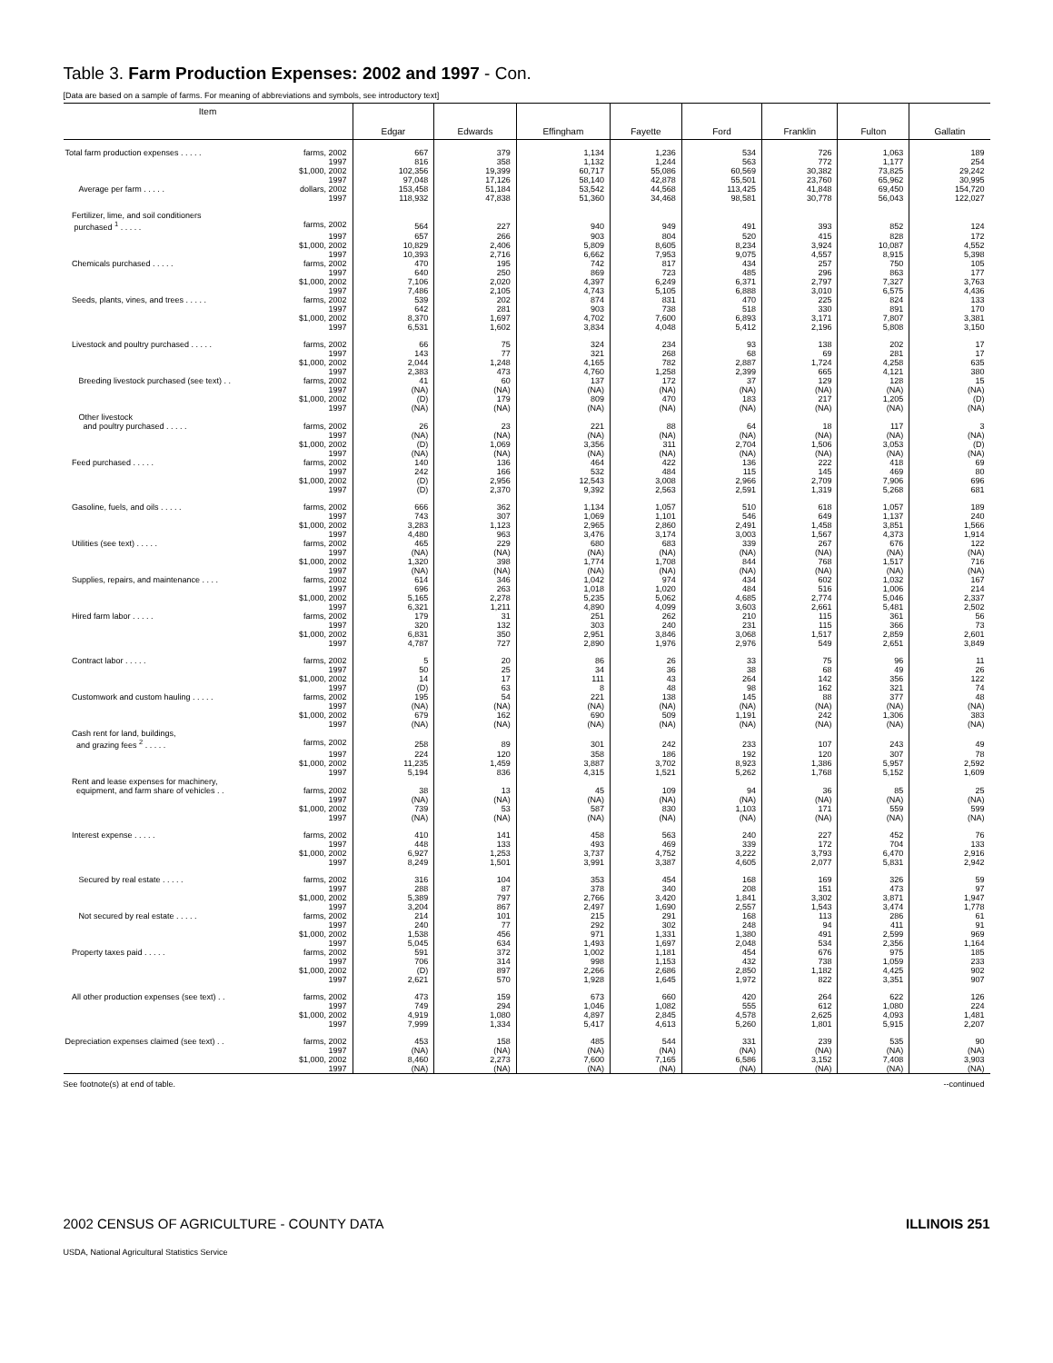Table 3. Farm Production Expenses: 2002 and 1997 - Con.
[Data are based on a sample of farms. For meaning of abbreviations and symbols, see introductory text]
| Item | Edgar | Edwards | Effingham | Fayette | Ford | Franklin | Fulton | Gallatin |
| --- | --- | --- | --- | --- | --- | --- | --- | --- |
| Total farm production expenses . . . . . farms, 2002 | 667 | 379 | 1,134 | 1,236 | 534 | 726 | 1,063 | 189 |
| 1997 | 816 | 358 | 1,132 | 1,244 | 563 | 772 | 1,177 | 254 |
| $1,000, 2002 | 102,356 | 19,399 | 60,717 | 55,086 | 60,569 | 30,382 | 73,825 | 29,242 |
| 1997 | 97,048 | 17,126 | 58,140 | 42,878 | 55,501 | 23,760 | 65,962 | 30,995 |
| Average per farm . . . . . dollars, 2002 | 153,458 | 51,184 | 53,542 | 44,568 | 113,425 | 41,848 | 69,450 | 154,720 |
| 1997 | 118,932 | 47,838 | 51,360 | 34,468 | 98,581 | 30,778 | 56,043 | 122,027 |
| Fertilizer, lime, and soil conditioners | | | | | | | | |
| purchased <sup>1</sup> . . . . . farms, 2002 | 564 | 227 | 940 | 949 | 491 | 393 | 852 | 124 |
| 1997 | 657 | 266 | 903 | 804 | 520 | 415 | 828 | 172 |
| $1,000, 2002 | 10,829 | 2,406 | 5,809 | 8,605 | 8,234 | 3,924 | 10,087 | 4,552 |
| 1997 | 10,393 | 2,716 | 6,662 | 7,953 | 9,075 | 4,557 | 8,915 | 5,398 |
| Chemicals purchased . . . . . farms, 2002 | 470 | 195 | 742 | 817 | 434 | 257 | 750 | 105 |
| 1997 | 640 | 250 | 869 | 723 | 485 | 296 | 863 | 177 |
| $1,000, 2002 | 7,106 | 2,020 | 4,397 | 6,249 | 6,371 | 2,797 | 7,327 | 3,763 |
| 1997 | 7,486 | 2,105 | 4,743 | 5,105 | 6,888 | 3,010 | 6,575 | 4,436 |
| Seeds, plants, vines, and trees . . . . . farms, 2002 | 539 | 202 | 874 | 831 | 470 | 225 | 824 | 133 |
| 1997 | 642 | 281 | 903 | 738 | 518 | 330 | 891 | 170 |
| $1,000, 2002 | 8,370 | 1,697 | 4,702 | 7,600 | 6,893 | 3,171 | 7,807 | 3,381 |
| 1997 | 6,531 | 1,602 | 3,834 | 4,048 | 5,412 | 2,196 | 5,808 | 3,150 |
| Livestock and poultry purchased . . . . . farms, 2002 | 66 | 75 | 324 | 234 | 93 | 138 | 202 | 17 |
| 1997 | 143 | 77 | 321 | 268 | 68 | 69 | 281 | 17 |
| $1,000, 2002 | 2,044 | 1,248 | 4,165 | 782 | 2,887 | 1,724 | 4,258 | 635 |
| 1997 | 2,383 | 473 | 4,760 | 1,258 | 2,399 | 665 | 4,121 | 380 |
| Breeding livestock purchased (see text) . . farms, 2002 | 41 | 60 | 137 | 172 | 37 | 129 | 128 | 15 |
| 1997 | (NA) | (NA) | (NA) | (NA) | (NA) | (NA) | (NA) | (NA) |
| $1,000, 2002 | (D) | 179 | 809 | 470 | 183 | 217 | 1,205 | (D) |
| 1997 | (NA) | (NA) | (NA) | (NA) | (NA) | (NA) | (NA) | (NA) |
| Other livestock | | | | | | | | |
| and poultry purchased . . . . . farms, 2002 | 26 | 23 | 221 | 88 | 64 | 18 | 117 | 3 |
| 1997 | (NA) | (NA) | (NA) | (NA) | (NA) | (NA) | (NA) | (NA) |
| $1,000, 2002 | (D) | 1,069 | 3,356 | 311 | 2,704 | 1,506 | 3,053 | (D) |
| 1997 | (NA) | (NA) | (NA) | (NA) | (NA) | (NA) | (NA) | (NA) |
| Feed purchased . . . . . farms, 2002 | 140 | 136 | 464 | 422 | 136 | 222 | 418 | 69 |
| 1997 | 242 | 166 | 532 | 484 | 115 | 145 | 469 | 80 |
| $1,000, 2002 | (D) | 2,956 | 12,543 | 3,008 | 2,966 | 2,709 | 7,906 | 696 |
| 1997 | (D) | 2,370 | 9,392 | 2,563 | 2,591 | 1,319 | 5,268 | 681 |
| Gasoline, fuels, and oils . . . . . farms, 2002 | 666 | 362 | 1,134 | 1,057 | 510 | 618 | 1,057 | 189 |
| 1997 | 743 | 307 | 1,069 | 1,101 | 546 | 649 | 1,137 | 240 |
| $1,000, 2002 | 3,283 | 1,123 | 2,965 | 2,860 | 2,491 | 1,458 | 3,851 | 1,566 |
| 1997 | 4,480 | 963 | 3,476 | 3,174 | 3,003 | 1,567 | 4,373 | 1,914 |
| Utilities (see text) . . . . . farms, 2002 | 465 | 229 | 680 | 683 | 339 | 267 | 676 | 122 |
| 1997 | (NA) | (NA) | (NA) | (NA) | (NA) | (NA) | (NA) | (NA) |
| $1,000, 2002 | 1,320 | 398 | 1,774 | 1,708 | 844 | 768 | 1,517 | 716 |
| 1997 | (NA) | (NA) | (NA) | (NA) | (NA) | (NA) | (NA) | (NA) |
| Supplies, repairs, and maintenance . . . . farms, 2002 | 614 | 346 | 1,042 | 974 | 434 | 602 | 1,032 | 167 |
| 1997 | 696 | 263 | 1,018 | 1,020 | 484 | 516 | 1,006 | 214 |
| $1,000, 2002 | 5,165 | 2,278 | 5,235 | 5,062 | 4,685 | 2,774 | 5,046 | 2,337 |
| 1997 | 6,321 | 1,211 | 4,890 | 4,099 | 3,603 | 2,661 | 5,481 | 2,502 |
| Hired farm labor . . . . . farms, 2002 | 179 | 31 | 251 | 262 | 210 | 115 | 361 | 56 |
| 1997 | 320 | 132 | 303 | 240 | 231 | 115 | 366 | 73 |
| $1,000, 2002 | 6,831 | 350 | 2,951 | 3,846 | 3,068 | 1,517 | 2,859 | 2,601 |
| 1997 | 4,787 | 727 | 2,890 | 1,976 | 2,976 | 549 | 2,651 | 3,849 |
| Contract labor . . . . . farms, 2002 | 5 | 20 | 86 | 26 | 33 | 75 | 96 | 11 |
| 1997 | 50 | 25 | 34 | 36 | 38 | 68 | 49 | 26 |
| $1,000, 2002 | 14 | 17 | 111 | 43 | 264 | 142 | 356 | 122 |
| 1997 | (D) | 63 | 8 | 48 | 98 | 162 | 321 | 74 |
| Customwork and custom hauling . . . . . farms, 2002 | 195 | 54 | 221 | 138 | 145 | 88 | 377 | 48 |
| 1997 | (NA) | (NA) | (NA) | (NA) | (NA) | (NA) | (NA) | (NA) |
| $1,000, 2002 | 679 | 162 | 690 | 509 | 1,191 | 242 | 1,306 | 383 |
| 1997 | (NA) | (NA) | (NA) | (NA) | (NA) | (NA) | (NA) | (NA) |
| Cash rent for land, buildings, | | | | | | | | |
| and grazing fees <sup>2</sup> . . . . . farms, 2002 | 258 | 89 | 301 | 242 | 233 | 107 | 243 | 49 |
| 1997 | 224 | 120 | 358 | 186 | 192 | 120 | 307 | 78 |
| $1,000, 2002 | 11,235 | 1,459 | 3,887 | 3,702 | 8,923 | 1,386 | 5,957 | 2,592 |
| 1997 | 5,194 | 836 | 4,315 | 1,521 | 5,262 | 1,768 | 5,152 | 1,609 |
| Rent and lease expenses for machinery, | | | | | | | | |
| equipment, and farm share of vehicles . . farms, 2002 | 38 | 13 | 45 | 109 | 94 | 36 | 85 | 25 |
| 1997 | (NA) | (NA) | (NA) | (NA) | (NA) | (NA) | (NA) | (NA) |
| $1,000, 2002 | 739 | 53 | 587 | 830 | 1,103 | 171 | 559 | 599 |
| 1997 | (NA) | (NA) | (NA) | (NA) | (NA) | (NA) | (NA) | (NA) |
| Interest expense . . . . . farms, 2002 | 410 | 141 | 458 | 563 | 240 | 227 | 452 | 76 |
| 1997 | 448 | 133 | 493 | 469 | 339 | 172 | 704 | 133 |
| $1,000, 2002 | 6,927 | 1,253 | 3,737 | 4,752 | 3,222 | 3,793 | 6,470 | 2,916 |
| 1997 | 8,249 | 1,501 | 3,991 | 3,387 | 4,605 | 2,077 | 5,831 | 2,942 |
| Secured by real estate . . . . . farms, 2002 | 316 | 104 | 353 | 454 | 168 | 169 | 326 | 59 |
| 1997 | 288 | 87 | 378 | 340 | 208 | 151 | 473 | 97 |
| $1,000, 2002 | 5,389 | 797 | 2,766 | 3,420 | 1,841 | 3,302 | 3,871 | 1,947 |
| 1997 | 3,204 | 867 | 2,497 | 1,690 | 2,557 | 1,543 | 3,474 | 1,778 |
| Not secured by real estate . . . . . farms, 2002 | 214 | 101 | 215 | 291 | 168 | 113 | 286 | 61 |
| 1997 | 240 | 77 | 292 | 302 | 248 | 94 | 411 | 91 |
| $1,000, 2002 | 1,538 | 456 | 971 | 1,331 | 1,380 | 491 | 2,599 | 969 |
| 1997 | 5,045 | 634 | 1,493 | 1,697 | 2,048 | 534 | 2,356 | 1,164 |
| Property taxes paid . . . . . farms, 2002 | 591 | 372 | 1,002 | 1,181 | 454 | 676 | 975 | 185 |
| 1997 | 706 | 314 | 998 | 1,153 | 432 | 738 | 1,059 | 233 |
| $1,000, 2002 | (D) | 897 | 2,266 | 2,686 | 2,850 | 1,182 | 4,425 | 902 |
| 1997 | 2,621 | 570 | 1,928 | 1,645 | 1,972 | 822 | 3,351 | 907 |
| All other production expenses (see text) . . farms, 2002 | 473 | 159 | 673 | 660 | 420 | 264 | 622 | 126 |
| 1997 | 749 | 294 | 1,046 | 1,082 | 555 | 612 | 1,080 | 224 |
| $1,000, 2002 | 4,919 | 1,080 | 4,897 | 2,845 | 4,578 | 2,625 | 4,093 | 1,481 |
| 1997 | 7,999 | 1,334 | 5,417 | 4,613 | 5,260 | 1,801 | 5,915 | 2,207 |
| Depreciation expenses claimed (see text) . . farms, 2002 | 453 | 158 | 485 | 544 | 331 | 239 | 535 | 90 |
| 1997 | (NA) | (NA) | (NA) | (NA) | (NA) | (NA) | (NA) | (NA) |
| $1,000, 2002 | 8,460 | 2,273 | 7,600 | 7,165 | 6,586 | 3,152 | 7,408 | 3,903 |
| 1997 | (NA) | (NA) | (NA) | (NA) | (NA) | (NA) | (NA) | (NA) |
See footnote(s) at end of table. --continued
2002 CENSUS OF AGRICULTURE - COUNTY DATA ILLINOIS 251
USDA, National Agricultural Statistics Service